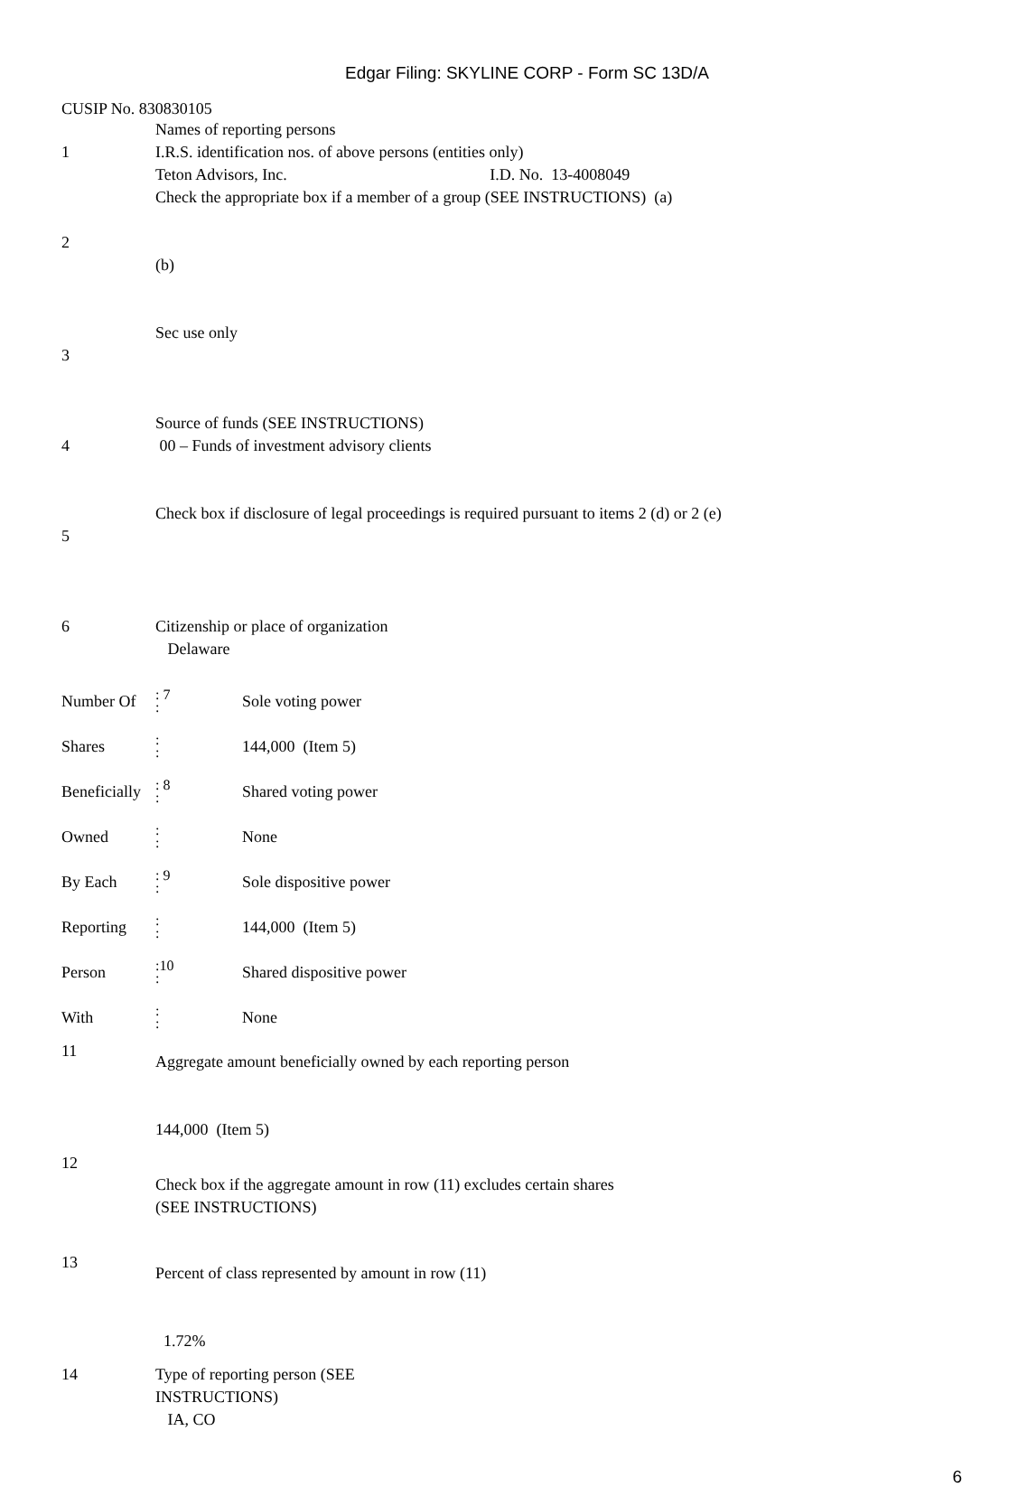Edgar Filing: SKYLINE CORP - Form SC 13D/A
CUSIP No. 830830105
| 1 | Names of reporting persons I.R.S. identification nos. of above persons (entities only) Teton Advisors, Inc. I.D. No. 13-4008049 |
| 2 | Check the appropriate box if a member of a group (SEE INSTRUCTIONS) (a) (b) |
| 3 | Sec use only |
| 4 | Source of funds (SEE INSTRUCTIONS) 00 – Funds of investment advisory clients |
| 5 | Check box if disclosure of legal proceedings is required pursuant to items 2 (d) or 2 (e) |
| 6 | Citizenship or place of organization Delaware |
| Number Of | : 7 : | Sole voting power |
| Shares | : : | 144,000 (Item 5) |
| Beneficially | : 8 : | Shared voting power |
| Owned | : : | None |
| By Each | : 9 : | Sole dispositive power |
| Reporting | : : | 144,000 (Item 5) |
| Person | :10 : | Shared dispositive power |
| With | : : | None |
| 11 | Aggregate amount beneficially owned by each reporting person 144,000 (Item 5) |
| 12 | Check box if the aggregate amount in row (11) excludes certain shares (SEE INSTRUCTIONS) |
| 13 | Percent of class represented by amount in row (11) 1.72% |
| 14 | Type of reporting person (SEE INSTRUCTIONS) IA, CO |
6